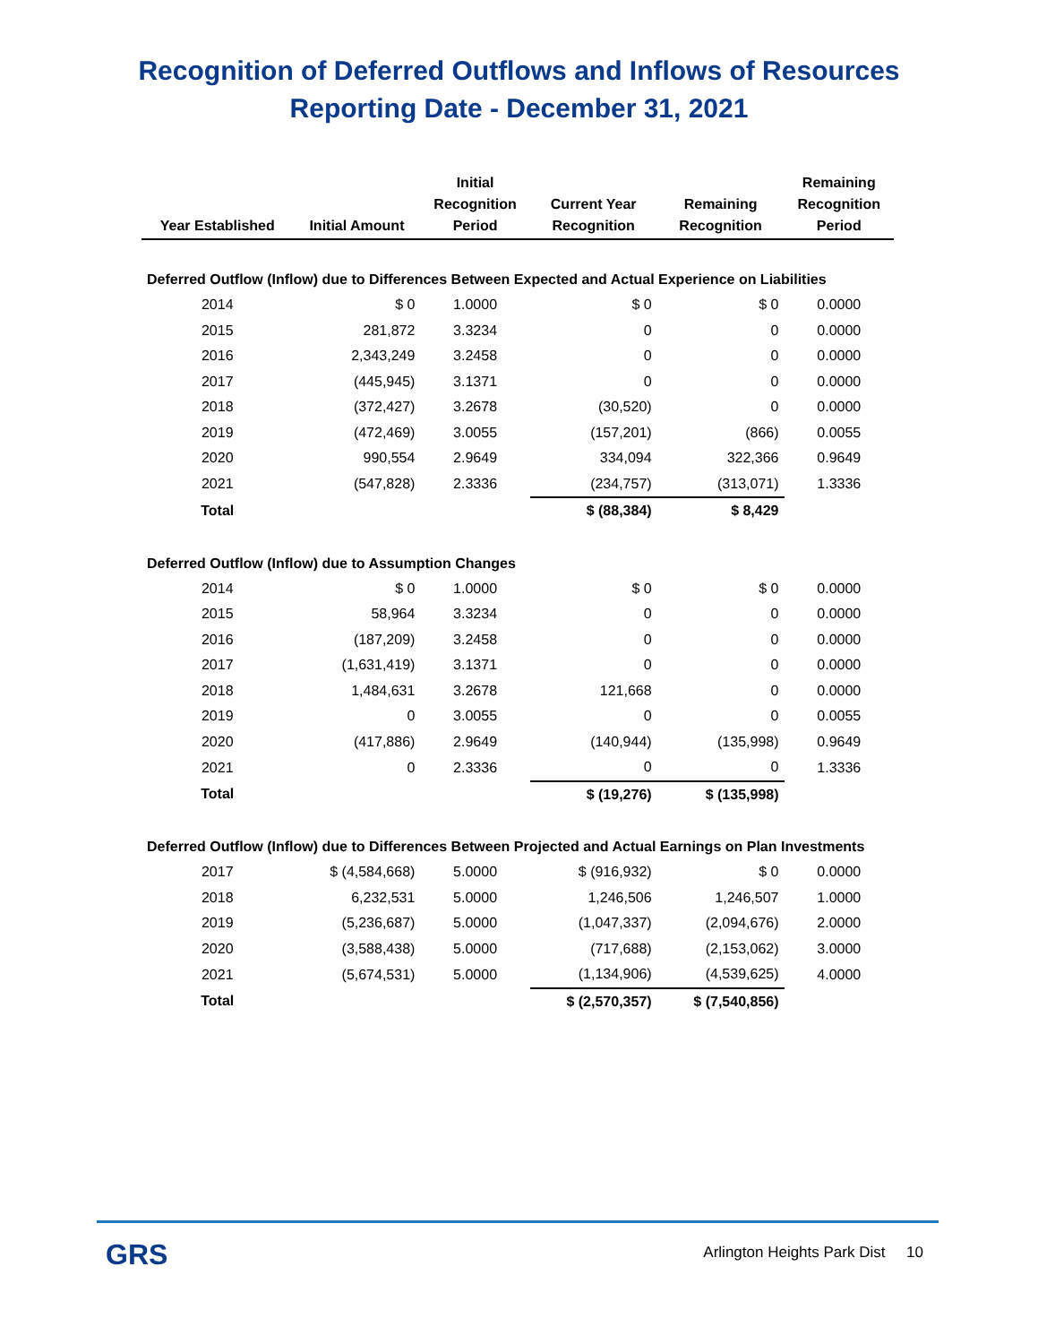Recognition of Deferred Outflows and Inflows of Resources
Reporting Date - December 31, 2021
| Year Established | Initial Amount | Initial Recognition Period | Current Year Recognition | Remaining Recognition | Remaining Recognition Period |
| --- | --- | --- | --- | --- | --- |
| Deferred Outflow (Inflow) due to Differences Between Expected and Actual Experience on Liabilities | | | | | |
| 2014 | $ 0 | 1.0000 | $ 0 | $ 0 | 0.0000 |
| 2015 | 281,872 | 3.3234 | 0 | 0 | 0.0000 |
| 2016 | 2,343,249 | 3.2458 | 0 | 0 | 0.0000 |
| 2017 | (445,945) | 3.1371 | 0 | 0 | 0.0000 |
| 2018 | (372,427) | 3.2678 | (30,520) | 0 | 0.0000 |
| 2019 | (472,469) | 3.0055 | (157,201) | (866) | 0.0055 |
| 2020 | 990,554 | 2.9649 | 334,094 | 322,366 | 0.9649 |
| 2021 | (547,828) | 2.3336 | (234,757) | (313,071) | 1.3336 |
| Total | | | $ (88,384) | $ 8,429 | |
| Deferred Outflow (Inflow) due to Assumption Changes | | | | | |
| 2014 | $ 0 | 1.0000 | $ 0 | $ 0 | 0.0000 |
| 2015 | 58,964 | 3.3234 | 0 | 0 | 0.0000 |
| 2016 | (187,209) | 3.2458 | 0 | 0 | 0.0000 |
| 2017 | (1,631,419) | 3.1371 | 0 | 0 | 0.0000 |
| 2018 | 1,484,631 | 3.2678 | 121,668 | 0 | 0.0000 |
| 2019 | 0 | 3.0055 | 0 | 0 | 0.0055 |
| 2020 | (417,886) | 2.9649 | (140,944) | (135,998) | 0.9649 |
| 2021 | 0 | 2.3336 | 0 | 0 | 1.3336 |
| Total | | | $ (19,276) | $ (135,998) | |
| Deferred Outflow (Inflow) due to Differences Between Projected and Actual Earnings on Plan Investments | | | | | |
| 2017 | $ (4,584,668) | 5.0000 | $ (916,932) | $ 0 | 0.0000 |
| 2018 | 6,232,531 | 5.0000 | 1,246,506 | 1,246,507 | 1.0000 |
| 2019 | (5,236,687) | 5.0000 | (1,047,337) | (2,094,676) | 2.0000 |
| 2020 | (3,588,438) | 5.0000 | (717,688) | (2,153,062) | 3.0000 |
| 2021 | (5,674,531) | 5.0000 | (1,134,906) | (4,539,625) | 4.0000 |
| Total | | | $ (2,570,357) | $ (7,540,856) | |
GRS
Arlington Heights Park Dist 10